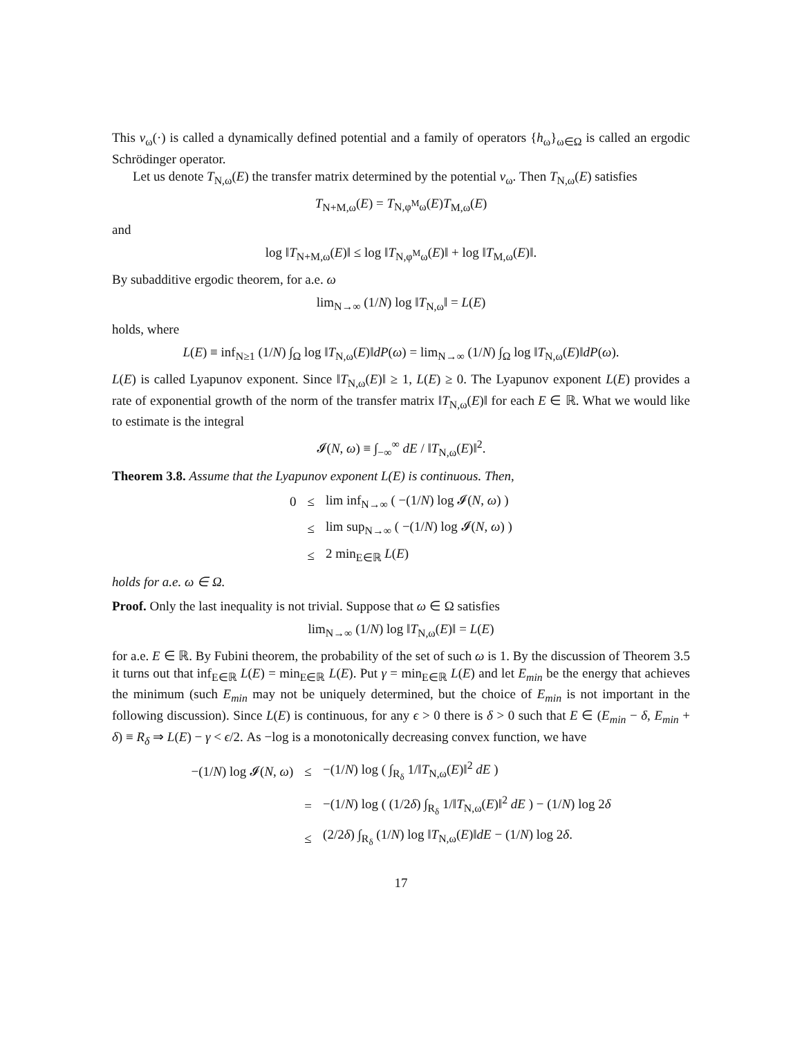This v<sub>ω</sub>(·) is called a dynamically defined potential and a family of operators {h<sub>ω</sub>}<sub>ω∈Ω</sub> is called an ergodic Schrödinger operator.
Let us denote T<sub>N,ω</sub>(E) the transfer matrix determined by the potential v<sub>ω</sub>. Then T<sub>N,ω</sub>(E) satisfies
T<sub>N+M,ω</sub>(E) = T<sub>N,φ<sup>M</sup>ω</sub>(E)T<sub>M,ω</sub>(E)
and
log ‖T<sub>N+M,ω</sub>(E)‖ ≤ log ‖T<sub>N,φ<sup>M</sup>ω</sub>(E)‖ + log ‖T<sub>M,ω</sub>(E)‖.
By subadditive ergodic theorem, for a.e. ω
lim<sub>N→∞</sub> (1/N) log ‖T<sub>N,ω</sub>‖ = L(E)
holds, where
L(E) ≡ inf<sub>N≥1</sub> (1/N) ∫<sub>Ω</sub> log ‖T<sub>N,ω</sub>(E)‖dP(ω) = lim<sub>N→∞</sub> (1/N) ∫<sub>Ω</sub> log ‖T<sub>N,ω</sub>(E)‖dP(ω).
L(E) is called Lyapunov exponent. Since ‖T<sub>N,ω</sub>(E)‖ ≥ 1, L(E) ≥ 0. The Lyapunov exponent L(E) provides a rate of exponential growth of the norm of the transfer matrix ‖T<sub>N,ω</sub>(E)‖ for each E ∈ ℝ. What we would like to estimate is the integral
𝓘(N, ω) ≡ ∫<sub>−∞</sub><sup>∞</sup> dE / ‖T<sub>N,ω</sub>(E)‖<sup>2</sup>.
Theorem 3.8. Assume that the Lyapunov exponent L(E) is continuous. Then,
| 0 | ≤ | lim inf<sub>N→∞</sub> ( −(1/ N ) log 𝓘( N , ω ) ) |
| | ≤ | lim sup<sub>N→∞</sub> ( −(1/ N ) log 𝓘( N , ω ) ) |
| | ≤ | 2 min<sub>E∈ℝ</sub> L ( E ) |
holds for a.e. ω ∈ Ω.
Proof. Only the last inequality is not trivial. Suppose that ω ∈ Ω satisfies
lim<sub>N→∞</sub> (1/N) log ‖T<sub>N,ω</sub>(E)‖ = L(E)
for a.e. E ∈ ℝ. By Fubini theorem, the probability of the set of such ω is 1. By the discussion of Theorem 3.5 it turns out that inf<sub>E∈ℝ</sub> L(E) = min<sub>E∈ℝ</sub> L(E). Put γ = min<sub>E∈ℝ</sub> L(E) and let E<sub>min</sub> be the energy that achieves the minimum (such E<sub>min</sub> may not be uniquely determined, but the choice of E<sub>min</sub> is not important in the following discussion). Since L(E) is continuous, for any ϵ > 0 there is δ > 0 such that E ∈ (E<sub>min</sub> − δ, E<sub>min</sub> + δ) ≡ R<sub>δ</sub> ⇒ L(E) − γ < ϵ/2. As −log is a monotonically decreasing convex function, we have
| −(1/ N ) log 𝓘( N , ω ) | ≤ | −(1/ N ) log ( ∫<sub>R<sub>δ</sub></sub> 1/‖ T<sub>N,ω</sub>( E )‖<sup>2</sup> dE ) |
| | = | −(1/ N ) log ( (1/2 δ ) ∫<sub>R<sub>δ</sub></sub> 1/‖ T<sub>N,ω</sub>( E )‖<sup>2</sup> dE ) − (1/ N ) log 2 δ |
| | ≤ | (2/2 δ ) ∫<sub>R<sub>δ</sub></sub> (1/ N ) log ‖ T<sub>N,ω</sub>( E )‖ dE − (1/ N ) log 2 δ . |
17